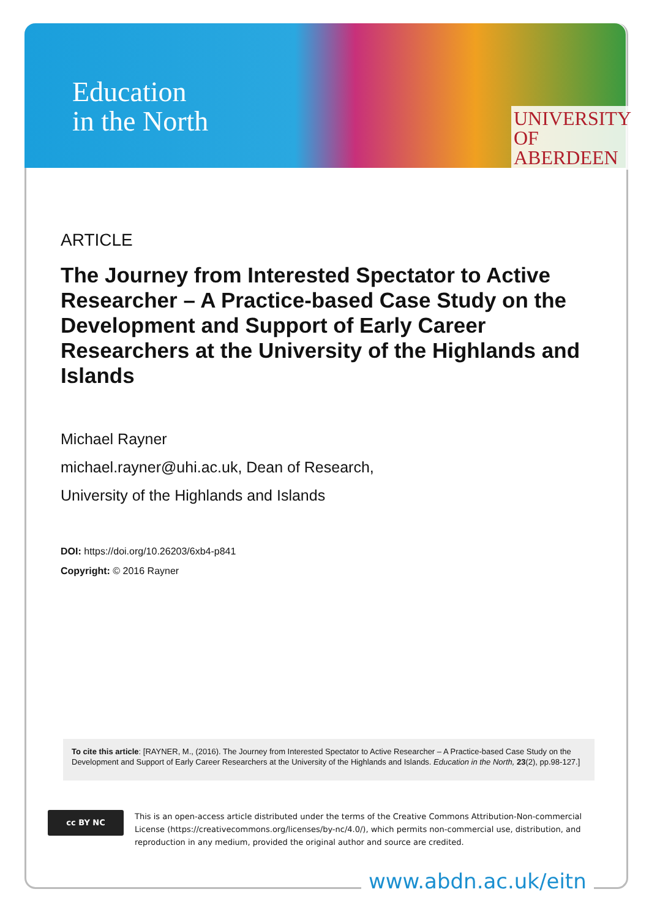Education
in the North
UNIVERSITY
OF ABERDEEN
ARTICLE
The Journey from Interested Spectator to Active Researcher – A Practice-based Case Study on the Development and Support of Early Career Researchers at the University of the Highlands and Islands
Michael Rayner
michael.rayner@uhi.ac.uk, Dean of Research,
University of the Highlands and Islands
DOI: https://doi.org/10.26203/6xb4-p841
Copyright: © 2016 Rayner
To cite this article: [RAYNER, M., (2016). The Journey from Interested Spectator to Active Researcher – A Practice-based Case Study on the Development and Support of Early Career Researchers at the University of the Highlands and Islands. Education in the North, 23(2), pp.98-127.]
cc BY NC
This is an open-access article distributed under the terms of the Creative Commons Attribution-Non-commercial License (https://creativecommons.org/licenses/by-nc/4.0/), which permits non-commercial use, distribution, and reproduction in any medium, provided the original author and source are credited.
www.abdn.ac.uk/eitn